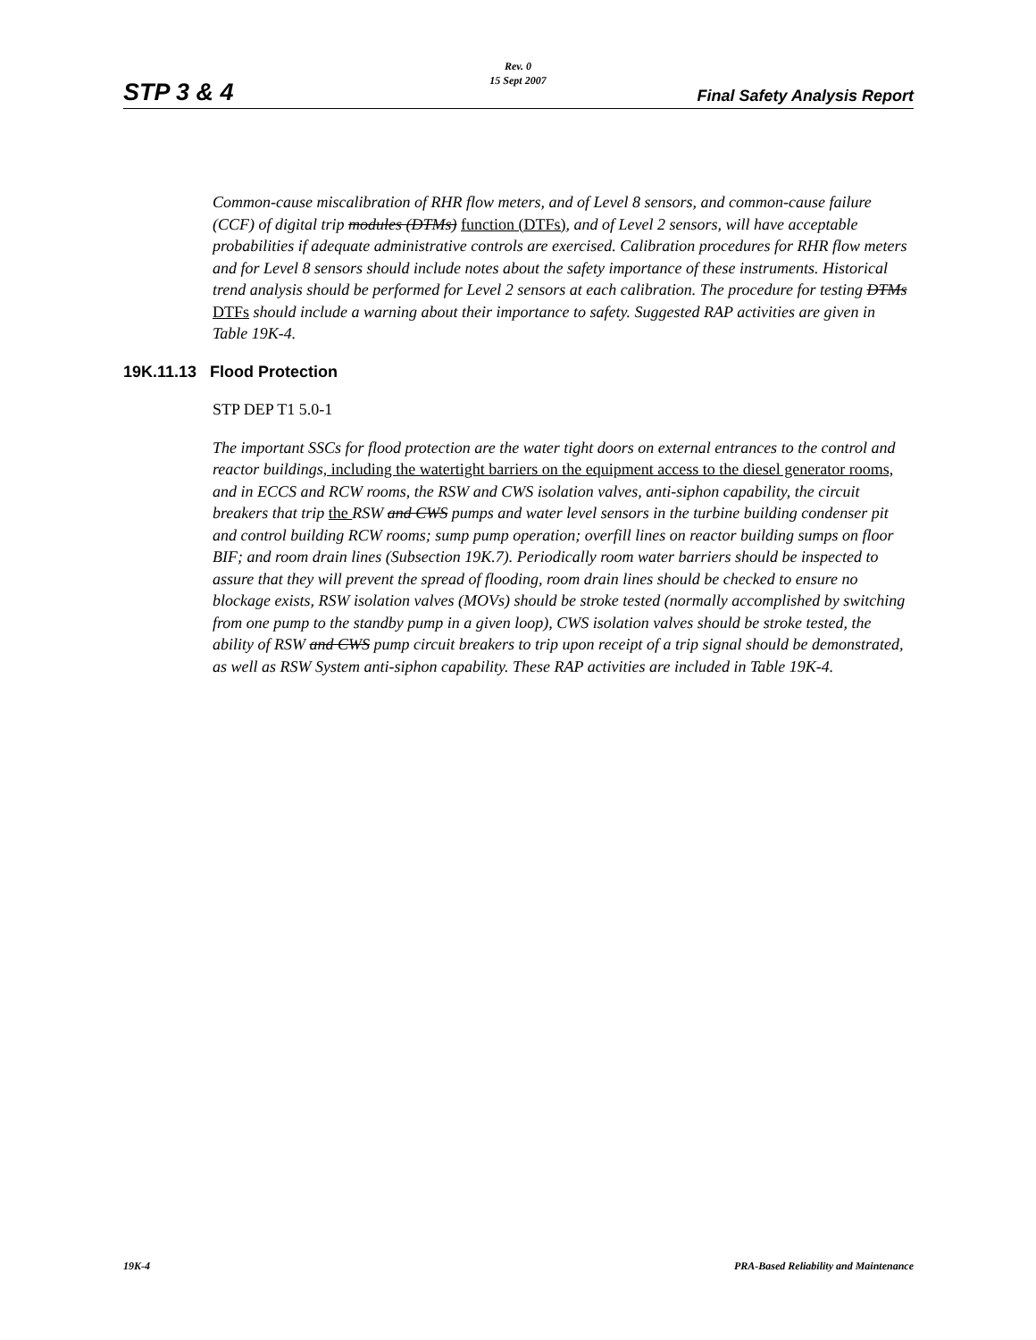Rev. 0
15 Sept 2007
STP 3 & 4 Final Safety Analysis Report
Common-cause miscalibration of RHR flow meters, and of Level 8 sensors, and common-cause failure (CCF) of digital trip modules (DTMs) function (DTFs), and of Level 2 sensors, will have acceptable probabilities if adequate administrative controls are exercised. Calibration procedures for RHR flow meters and for Level 8 sensors should include notes about the safety importance of these instruments. Historical trend analysis should be performed for Level 2 sensors at each calibration. The procedure for testing DTMs DTFs should include a warning about their importance to safety. Suggested RAP activities are given in Table 19K-4.
19K.11.13 Flood Protection
STP DEP T1 5.0-1
The important SSCs for flood protection are the water tight doors on external entrances to the control and reactor buildings, including the watertight barriers on the equipment access to the diesel generator rooms, and in ECCS and RCW rooms, the RSW and CWS isolation valves, anti-siphon capability, the circuit breakers that trip the RSW and CWS pumps and water level sensors in the turbine building condenser pit and control building RCW rooms; sump pump operation; overfill lines on reactor building sumps on floor BIF; and room drain lines (Subsection 19K.7). Periodically room water barriers should be inspected to assure that they will prevent the spread of flooding, room drain lines should be checked to ensure no blockage exists, RSW isolation valves (MOVs) should be stroke tested (normally accomplished by switching from one pump to the standby pump in a given loop), CWS isolation valves should be stroke tested, the ability of RSW and CWS pump circuit breakers to trip upon receipt of a trip signal should be demonstrated, as well as RSW System anti-siphon capability. These RAP activities are included in Table 19K-4.
19K-4 PRA-Based Reliability and Maintenance